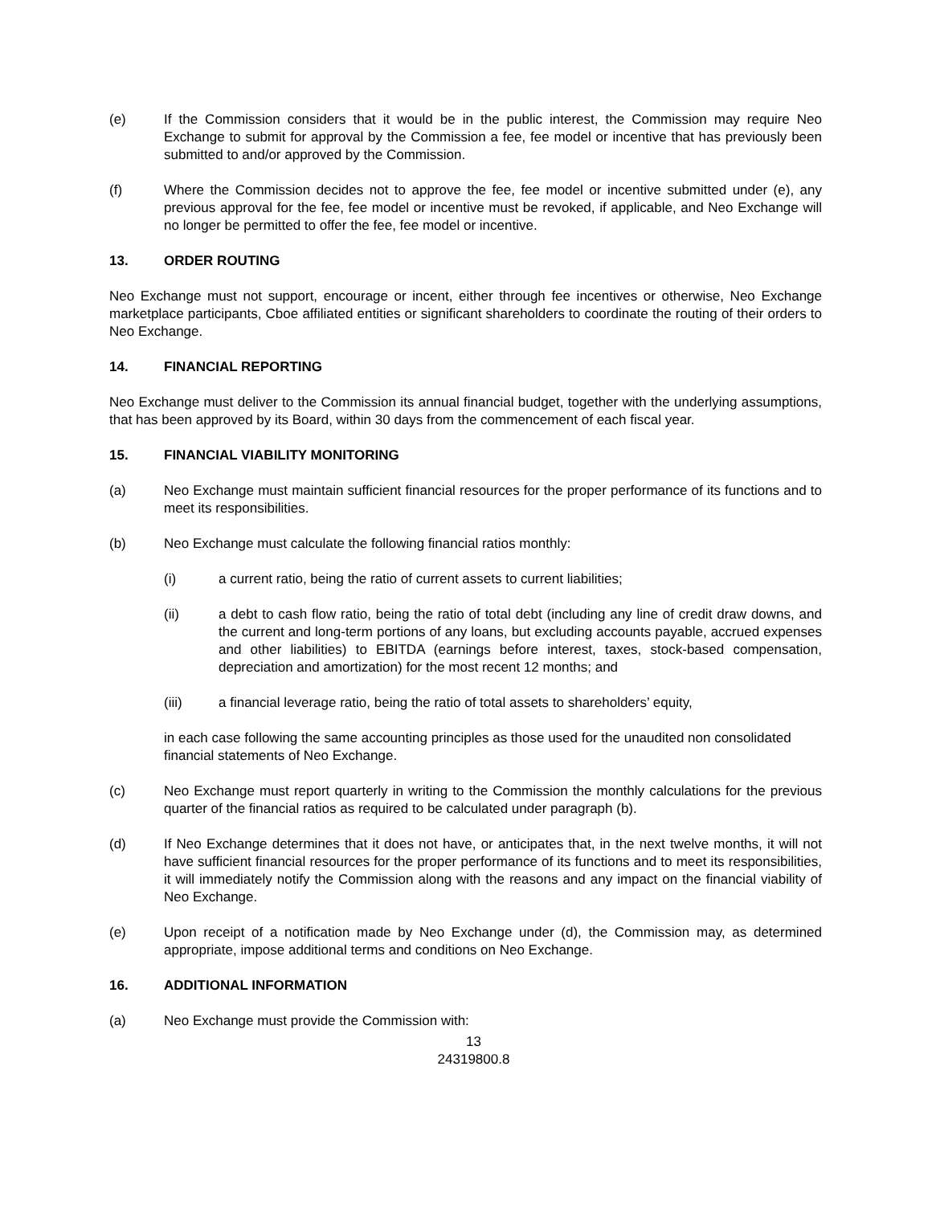(e) If the Commission considers that it would be in the public interest, the Commission may require Neo Exchange to submit for approval by the Commission a fee, fee model or incentive that has previously been submitted to and/or approved by the Commission.
(f) Where the Commission decides not to approve the fee, fee model or incentive submitted under (e), any previous approval for the fee, fee model or incentive must be revoked, if applicable, and Neo Exchange will no longer be permitted to offer the fee, fee model or incentive.
13. ORDER ROUTING
Neo Exchange must not support, encourage or incent, either through fee incentives or otherwise, Neo Exchange marketplace participants, Cboe affiliated entities or significant shareholders to coordinate the routing of their orders to Neo Exchange.
14. FINANCIAL REPORTING
Neo Exchange must deliver to the Commission its annual financial budget, together with the underlying assumptions, that has been approved by its Board, within 30 days from the commencement of each fiscal year.
15. FINANCIAL VIABILITY MONITORING
(a) Neo Exchange must maintain sufficient financial resources for the proper performance of its functions and to meet its responsibilities.
(b) Neo Exchange must calculate the following financial ratios monthly:
(i) a current ratio, being the ratio of current assets to current liabilities;
(ii) a debt to cash flow ratio, being the ratio of total debt (including any line of credit draw downs, and the current and long-term portions of any loans, but excluding accounts payable, accrued expenses and other liabilities) to EBITDA (earnings before interest, taxes, stock-based compensation, depreciation and amortization) for the most recent 12 months; and
(iii) a financial leverage ratio, being the ratio of total assets to shareholders’ equity,
in each case following the same accounting principles as those used for the unaudited non consolidated financial statements of Neo Exchange.
(c) Neo Exchange must report quarterly in writing to the Commission the monthly calculations for the previous quarter of the financial ratios as required to be calculated under paragraph (b).
(d) If Neo Exchange determines that it does not have, or anticipates that, in the next twelve months, it will not have sufficient financial resources for the proper performance of its functions and to meet its responsibilities, it will immediately notify the Commission along with the reasons and any impact on the financial viability of Neo Exchange.
(e) Upon receipt of a notification made by Neo Exchange under (d), the Commission may, as determined appropriate, impose additional terms and conditions on Neo Exchange.
16. ADDITIONAL INFORMATION
(a) Neo Exchange must provide the Commission with:
13
24319800.8